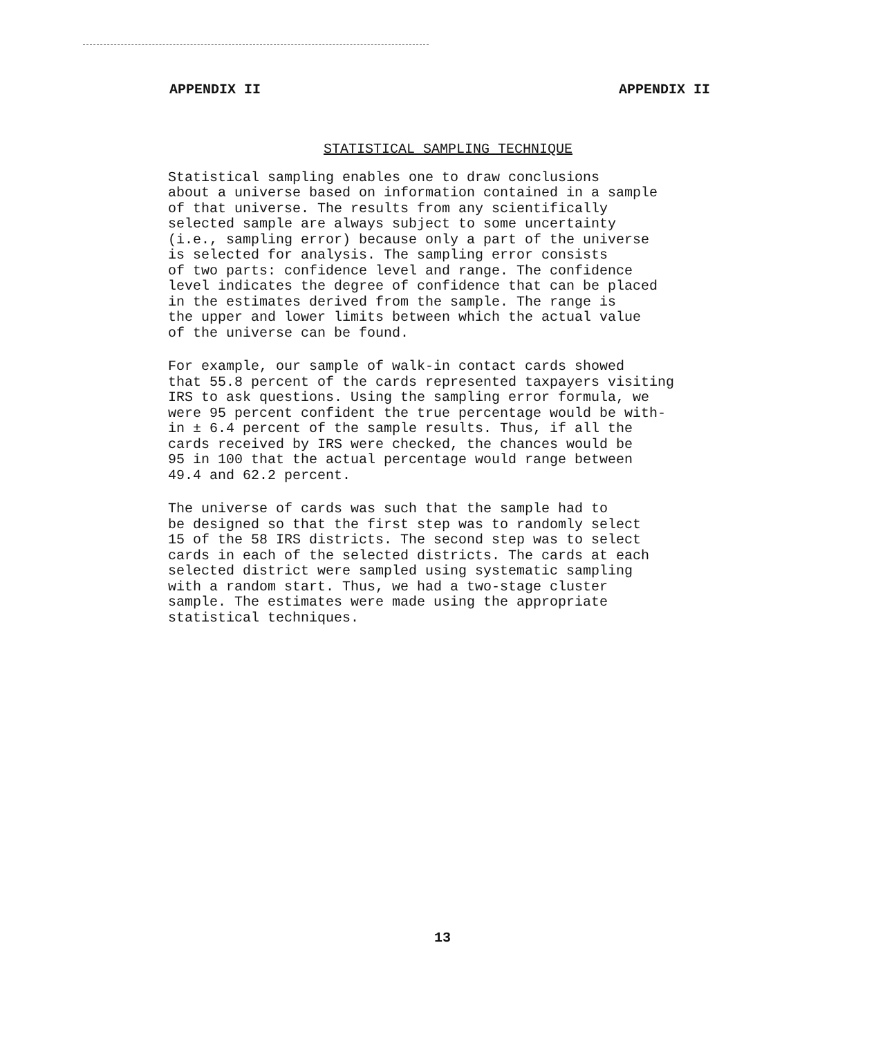APPENDIX II APPENDIX II
STATISTICAL SAMPLING TECHNIQUE
Statistical sampling enables one to draw conclusions about a universe based on information contained in a sample of that universe. The results from any scientifically selected sample are always subject to some uncertainty (i.e., sampling error) because only a part of the universe is selected for analysis. The sampling error consists of two parts: confidence level and range. The confidence level indicates the degree of confidence that can be placed in the estimates derived from the sample. The range is the upper and lower limits between which the actual value of the universe can be found.
For example, our sample of walk-in contact cards showed that 55.8 percent of the cards represented taxpayers visiting IRS to ask questions. Using the sampling error formula, we were 95 percent confident the true percentage would be with- in ± 6.4 percent of the sample results. Thus, if all the cards received by IRS were checked, the chances would be 95 in 100 that the actual percentage would range between 49.4 and 62.2 percent.
The universe of cards was such that the sample had to be designed so that the first step was to randomly select 15 of the 58 IRS districts. The second step was to select cards in each of the selected districts. The cards at each selected district were sampled using systematic sampling with a random start. Thus, we had a two-stage cluster sample. The estimates were made using the appropriate statistical techniques.
13